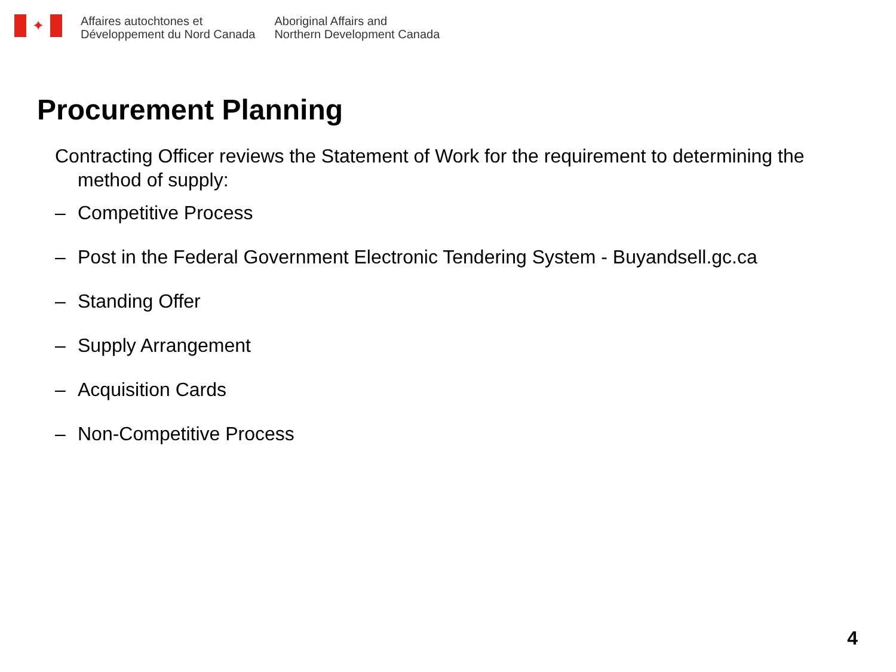✦
Affaires autochtones et
Développement du Nord Canada
Aboriginal Affairs and
Northern Development Canada
Procurement Planning
Contracting Officer reviews the Statement of Work for the requirement to determining the method of supply:
– Competitive Process
– Post in the Federal Government Electronic Tendering System - Buyandsell.gc.ca
– Standing Offer
– Supply Arrangement
– Acquisition Cards
– Non-Competitive Process
4